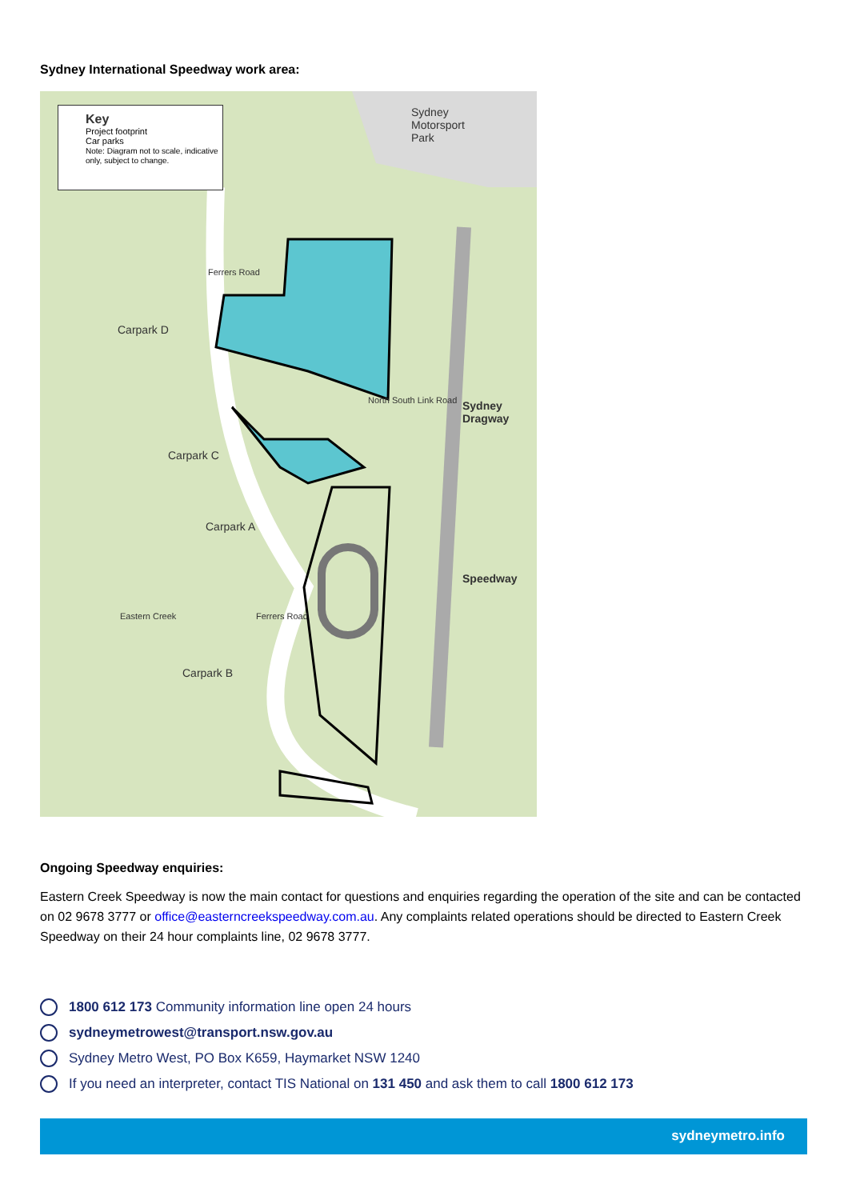Sydney International Speedway work area:
Key
Project footprint
Car parks
Note: Diagram not to scale, indicative only, subject to change.
Sydney
Motorsport
Park
Carpark D
Ferrers Road
North South Link Road
Sydney
Dragway
Carpark C
Carpark A
Speedway
Eastern Creek Ferrers Road
Carpark B
Ongoing Speedway enquiries:
Eastern Creek Speedway is now the main contact for questions and enquiries regarding the operation of the site and can be contacted on 02 9678 3777 or office@easterncreekspeedway.com.au. Any complaints related operations should be directed to Eastern Creek Speedway on their 24 hour complaints line, 02 9678 3777.
1800 612 173 Community information line open 24 hours
sydneymetrowest@transport.nsw.gov.au
Sydney Metro West, PO Box K659, Haymarket NSW 1240
If you need an interpreter, contact TIS National on 131 450 and ask them to call 1800 612 173
sydneymetro.info